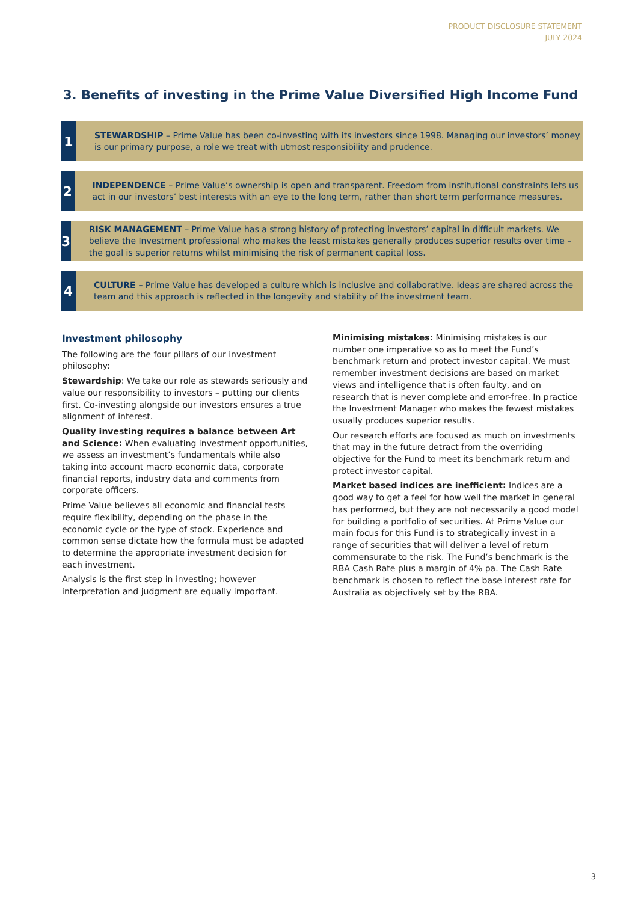PRODUCT DISCLOSURE STATEMENT
JULY 2024
3. Benefits of investing in the Prime Value Diversified High Income Fund
1
STEWARDSHIP – Prime Value has been co-investing with its investors since 1998. Managing our investors’ money is our primary purpose, a role we treat with utmost responsibility and prudence.
2
INDEPENDENCE – Prime Value’s ownership is open and transparent. Freedom from institutional constraints lets us act in our investors’ best interests with an eye to the long term, rather than short term performance measures.
3
RISK MANAGEMENT – Prime Value has a strong history of protecting investors’ capital in difficult markets. We believe the Investment professional who makes the least mistakes generally produces superior results over time – the goal is superior returns whilst minimising the risk of permanent capital loss.
4
CULTURE – Prime Value has developed a culture which is inclusive and collaborative. Ideas are shared across the team and this approach is reflected in the longevity and stability of the investment team.
Investment philosophy
The following are the four pillars of our investment philosophy:
Stewardship: We take our role as stewards seriously and value our responsibility to investors – putting our clients first. Co-investing alongside our investors ensures a true alignment of interest.
Quality investing requires a balance between Art and Science: When evaluating investment opportunities, we assess an investment’s fundamentals while also taking into account macro economic data, corporate financial reports, industry data and comments from corporate officers.
Prime Value believes all economic and financial tests require flexibility, depending on the phase in the economic cycle or the type of stock. Experience and common sense dictate how the formula must be adapted to determine the appropriate investment decision for each investment.
Analysis is the first step in investing; however interpretation and judgment are equally important.
Minimising mistakes: Minimising mistakes is our number one imperative so as to meet the Fund’s benchmark return and protect investor capital. We must remember investment decisions are based on market views and intelligence that is often faulty, and on research that is never complete and error-free. In practice the Investment Manager who makes the fewest mistakes usually produces superior results.
Our research efforts are focused as much on investments that may in the future detract from the overriding objective for the Fund to meet its benchmark return and protect investor capital.
Market based indices are inefficient: Indices are a good way to get a feel for how well the market in general has performed, but they are not necessarily a good model for building a portfolio of securities. At Prime Value our main focus for this Fund is to strategically invest in a range of securities that will deliver a level of return commensurate to the risk. The Fund’s benchmark is the RBA Cash Rate plus a margin of 4% pa. The Cash Rate benchmark is chosen to reflect the base interest rate for Australia as objectively set by the RBA.
3